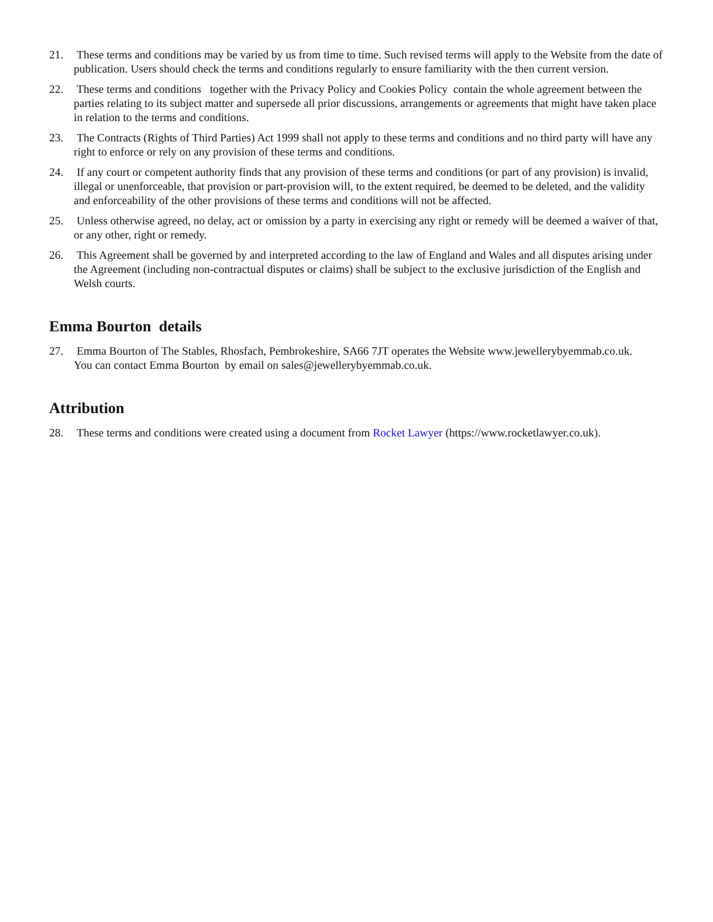21. These terms and conditions may be varied by us from time to time. Such revised terms will apply to the Website from the date of publication. Users should check the terms and conditions regularly to ensure familiarity with the then current version.
22. These terms and conditions together with the Privacy Policy and Cookies Policy contain the whole agreement between the parties relating to its subject matter and supersede all prior discussions, arrangements or agreements that might have taken place in relation to the terms and conditions.
23. The Contracts (Rights of Third Parties) Act 1999 shall not apply to these terms and conditions and no third party will have any right to enforce or rely on any provision of these terms and conditions.
24. If any court or competent authority finds that any provision of these terms and conditions (or part of any provision) is invalid, illegal or unenforceable, that provision or part-provision will, to the extent required, be deemed to be deleted, and the validity and enforceability of the other provisions of these terms and conditions will not be affected.
25. Unless otherwise agreed, no delay, act or omission by a party in exercising any right or remedy will be deemed a waiver of that, or any other, right or remedy.
26. This Agreement shall be governed by and interpreted according to the law of England and Wales and all disputes arising under the Agreement (including non-contractual disputes or claims) shall be subject to the exclusive jurisdiction of the English and Welsh courts.
Emma Bourton details
27. Emma Bourton of The Stables, Rhosfach, Pembrokeshire, SA66 7JT operates the Website www.jewellerybyemmab.co.uk.
You can contact Emma Bourton by email on sales@jewellerybyemmab.co.uk.
Attribution
28. These terms and conditions were created using a document from Rocket Lawyer (https://www.rocketlawyer.co.uk).